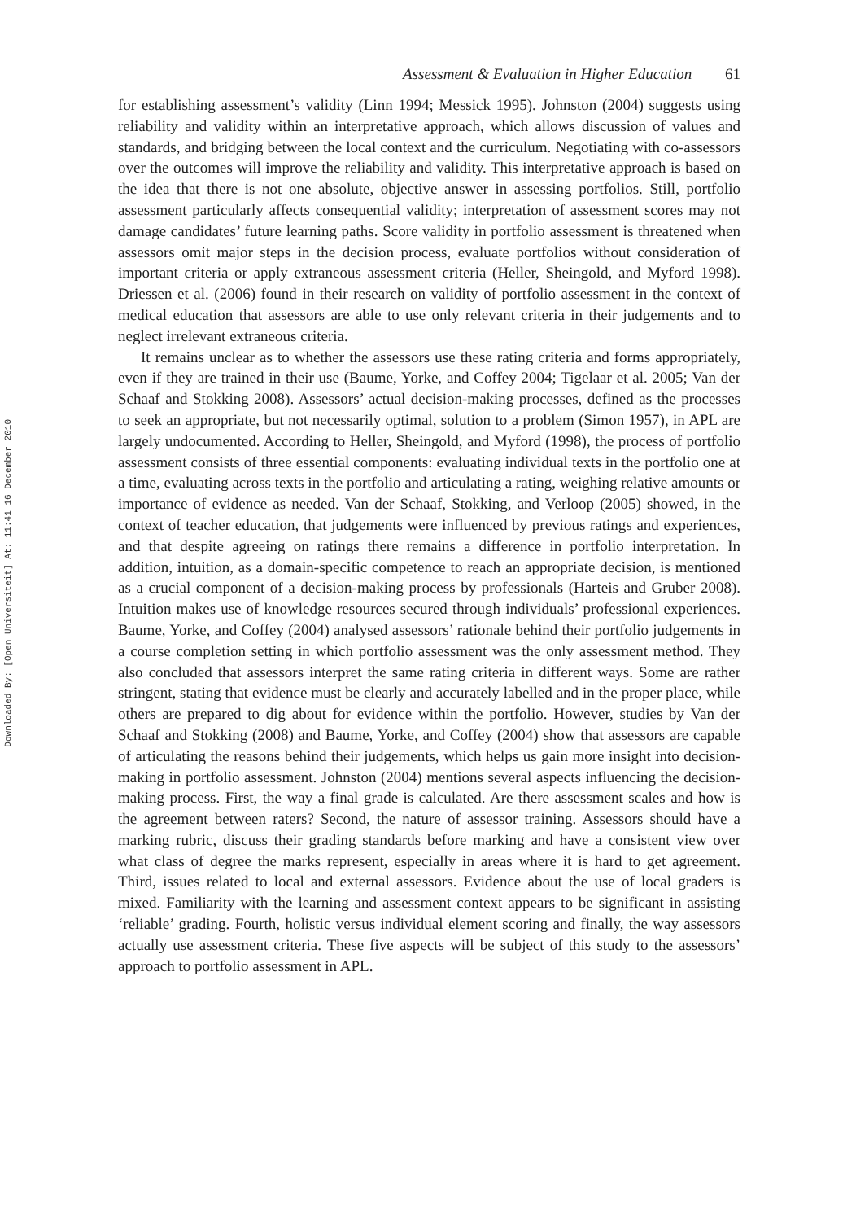Downloaded By: [Open Universiteit] At: 11:41 16 December 2010
Assessment & Evaluation in Higher Education 61
for establishing assessment’s validity (Linn 1994; Messick 1995). Johnston (2004) suggests using reliability and validity within an interpretative approach, which allows discussion of values and standards, and bridging between the local context and the curriculum. Negotiating with co-assessors over the outcomes will improve the reliability and validity. This interpretative approach is based on the idea that there is not one absolute, objective answer in assessing portfolios. Still, portfolio assessment particularly affects consequential validity; interpretation of assessment scores may not damage candidates’ future learning paths. Score validity in portfolio assessment is threatened when assessors omit major steps in the decision process, evaluate portfolios without consideration of important criteria or apply extraneous assessment criteria (Heller, Sheingold, and Myford 1998). Driessen et al. (2006) found in their research on validity of portfolio assessment in the context of medical education that assessors are able to use only relevant criteria in their judgements and to neglect irrelevant extraneous criteria.
It remains unclear as to whether the assessors use these rating criteria and forms appropriately, even if they are trained in their use (Baume, Yorke, and Coffey 2004; Tigelaar et al. 2005; Van der Schaaf and Stokking 2008). Assessors’ actual decision-making processes, defined as the processes to seek an appropriate, but not necessarily optimal, solution to a problem (Simon 1957), in APL are largely undocumented. According to Heller, Sheingold, and Myford (1998), the process of portfolio assessment consists of three essential components: evaluating individual texts in the portfolio one at a time, evaluating across texts in the portfolio and articulating a rating, weighing relative amounts or importance of evidence as needed. Van der Schaaf, Stokking, and Verloop (2005) showed, in the context of teacher education, that judgements were influenced by previous ratings and experiences, and that despite agreeing on ratings there remains a difference in portfolio interpretation. In addition, intuition, as a domain-specific competence to reach an appropriate decision, is mentioned as a crucial component of a decision-making process by professionals (Harteis and Gruber 2008). Intuition makes use of knowledge resources secured through individuals’ professional experiences. Baume, Yorke, and Coffey (2004) analysed assessors’ rationale behind their portfolio judgements in a course completion setting in which portfolio assessment was the only assessment method. They also concluded that assessors interpret the same rating criteria in different ways. Some are rather stringent, stating that evidence must be clearly and accurately labelled and in the proper place, while others are prepared to dig about for evidence within the portfolio. However, studies by Van der Schaaf and Stokking (2008) and Baume, Yorke, and Coffey (2004) show that assessors are capable of articulating the reasons behind their judgements, which helps us gain more insight into decision-making in portfolio assessment. Johnston (2004) mentions several aspects influencing the decision-making process. First, the way a final grade is calculated. Are there assessment scales and how is the agreement between raters? Second, the nature of assessor training. Assessors should have a marking rubric, discuss their grading standards before marking and have a consistent view over what class of degree the marks represent, especially in areas where it is hard to get agreement. Third, issues related to local and external assessors. Evidence about the use of local graders is mixed. Familiarity with the learning and assessment context appears to be significant in assisting ‘reliable’ grading. Fourth, holistic versus individual element scoring and finally, the way assessors actually use assessment criteria. These five aspects will be subject of this study to the assessors’ approach to portfolio assessment in APL.